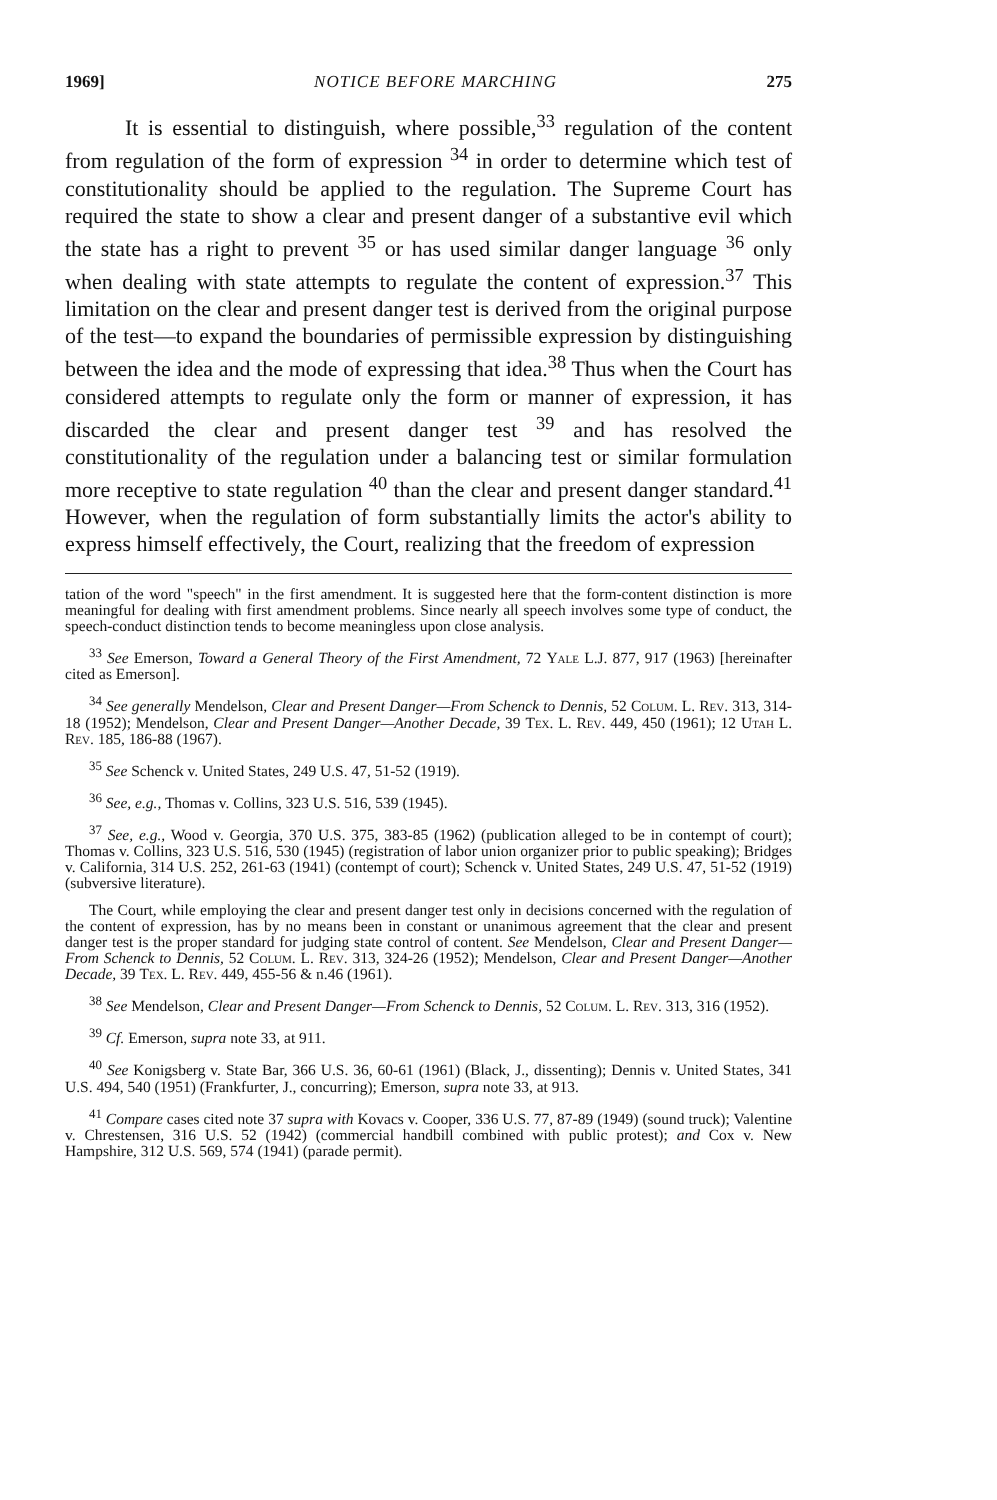1969] NOTICE BEFORE MARCHING 275
It is essential to distinguish, where possible,<sup>33</sup> regulation of the content from regulation of the form of expression <sup>34</sup> in order to determine which test of constitutionality should be applied to the regulation. The Supreme Court has required the state to show a clear and present danger of a substantive evil which the state has a right to prevent <sup>35</sup> or has used similar danger language <sup>36</sup> only when dealing with state attempts to regulate the content of expression.<sup>37</sup> This limitation on the clear and present danger test is derived from the original purpose of the test—to expand the boundaries of permissible expression by distinguishing between the idea and the mode of expressing that idea.<sup>38</sup> Thus when the Court has considered attempts to regulate only the form or manner of expression, it has discarded the clear and present danger test <sup>39</sup> and has resolved the constitutionality of the regulation under a balancing test or similar formulation more receptive to state regulation <sup>40</sup> than the clear and present danger standard.<sup>41</sup> However, when the regulation of form substantially limits the actor's ability to express himself effectively, the Court, realizing that the freedom of expression
tation of the word "speech" in the first amendment. It is suggested here that the form-content distinction is more meaningful for dealing with first amendment problems. Since nearly all speech involves some type of conduct, the speech-conduct distinction tends to become meaningless upon close analysis.
<sup>33</sup> See Emerson, Toward a General Theory of the First Amendment, 72 Yale L.J. 877, 917 (1963) [hereinafter cited as Emerson].
<sup>34</sup> See generally Mendelson, Clear and Present Danger—From Schenck to Dennis, 52 Colum. L. Rev. 313, 314-18 (1952); Mendelson, Clear and Present Danger—Another Decade, 39 Tex. L. Rev. 449, 450 (1961); 12 Utah L. Rev. 185, 186-88 (1967).
<sup>35</sup> See Schenck v. United States, 249 U.S. 47, 51-52 (1919).
<sup>36</sup> See, e.g., Thomas v. Collins, 323 U.S. 516, 539 (1945).
<sup>37</sup> See, e.g., Wood v. Georgia, 370 U.S. 375, 383-85 (1962) (publication alleged to be in contempt of court); Thomas v. Collins, 323 U.S. 516, 530 (1945) (registration of labor union organizer prior to public speaking); Bridges v. California, 314 U.S. 252, 261-63 (1941) (contempt of court); Schenck v. United States, 249 U.S. 47, 51-52 (1919) (subversive literature).
The Court, while employing the clear and present danger test only in decisions concerned with the regulation of the content of expression, has by no means been in constant or unanimous agreement that the clear and present danger test is the proper standard for judging state control of content. See Mendelson, Clear and Present Danger—From Schenck to Dennis, 52 Colum. L. Rev. 313, 324-26 (1952); Mendelson, Clear and Present Danger—Another Decade, 39 Tex. L. Rev. 449, 455-56 & n.46 (1961).
<sup>38</sup> See Mendelson, Clear and Present Danger—From Schenck to Dennis, 52 Colum. L. Rev. 313, 316 (1952).
<sup>39</sup> Cf. Emerson, supra note 33, at 911.
<sup>40</sup> See Konigsberg v. State Bar, 366 U.S. 36, 60-61 (1961) (Black, J., dissenting); Dennis v. United States, 341 U.S. 494, 540 (1951) (Frankfurter, J., concurring); Emerson, supra note 33, at 913.
<sup>41</sup> Compare cases cited note 37 supra with Kovacs v. Cooper, 336 U.S. 77, 87-89 (1949) (sound truck); Valentine v. Chrestensen, 316 U.S. 52 (1942) (commercial handbill combined with public protest); and Cox v. New Hampshire, 312 U.S. 569, 574 (1941) (parade permit).